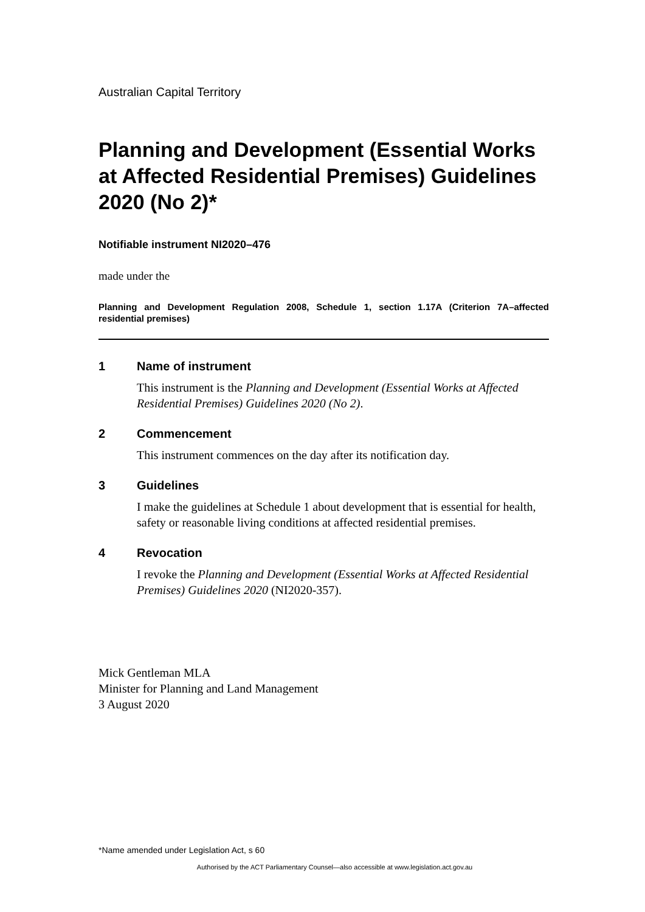Australian Capital Territory
Planning and Development (Essential Works at Affected Residential Premises) Guidelines 2020 (No 2)*
Notifiable instrument NI2020–476
made under the
Planning and Development Regulation 2008, Schedule 1, section 1.17A (Criterion 7A–affected residential premises)
1 Name of instrument
This instrument is the Planning and Development (Essential Works at Affected Residential Premises) Guidelines 2020 (No 2).
2 Commencement
This instrument commences on the day after its notification day.
3 Guidelines
I make the guidelines at Schedule 1 about development that is essential for health, safety or reasonable living conditions at affected residential premises.
4 Revocation
I revoke the Planning and Development (Essential Works at Affected Residential Premises) Guidelines 2020 (NI2020-357).
Mick Gentleman MLA
Minister for Planning and Land Management
3 August 2020
*Name amended under Legislation Act, s 60
Authorised by the ACT Parliamentary Counsel—also accessible at www.legislation.act.gov.au